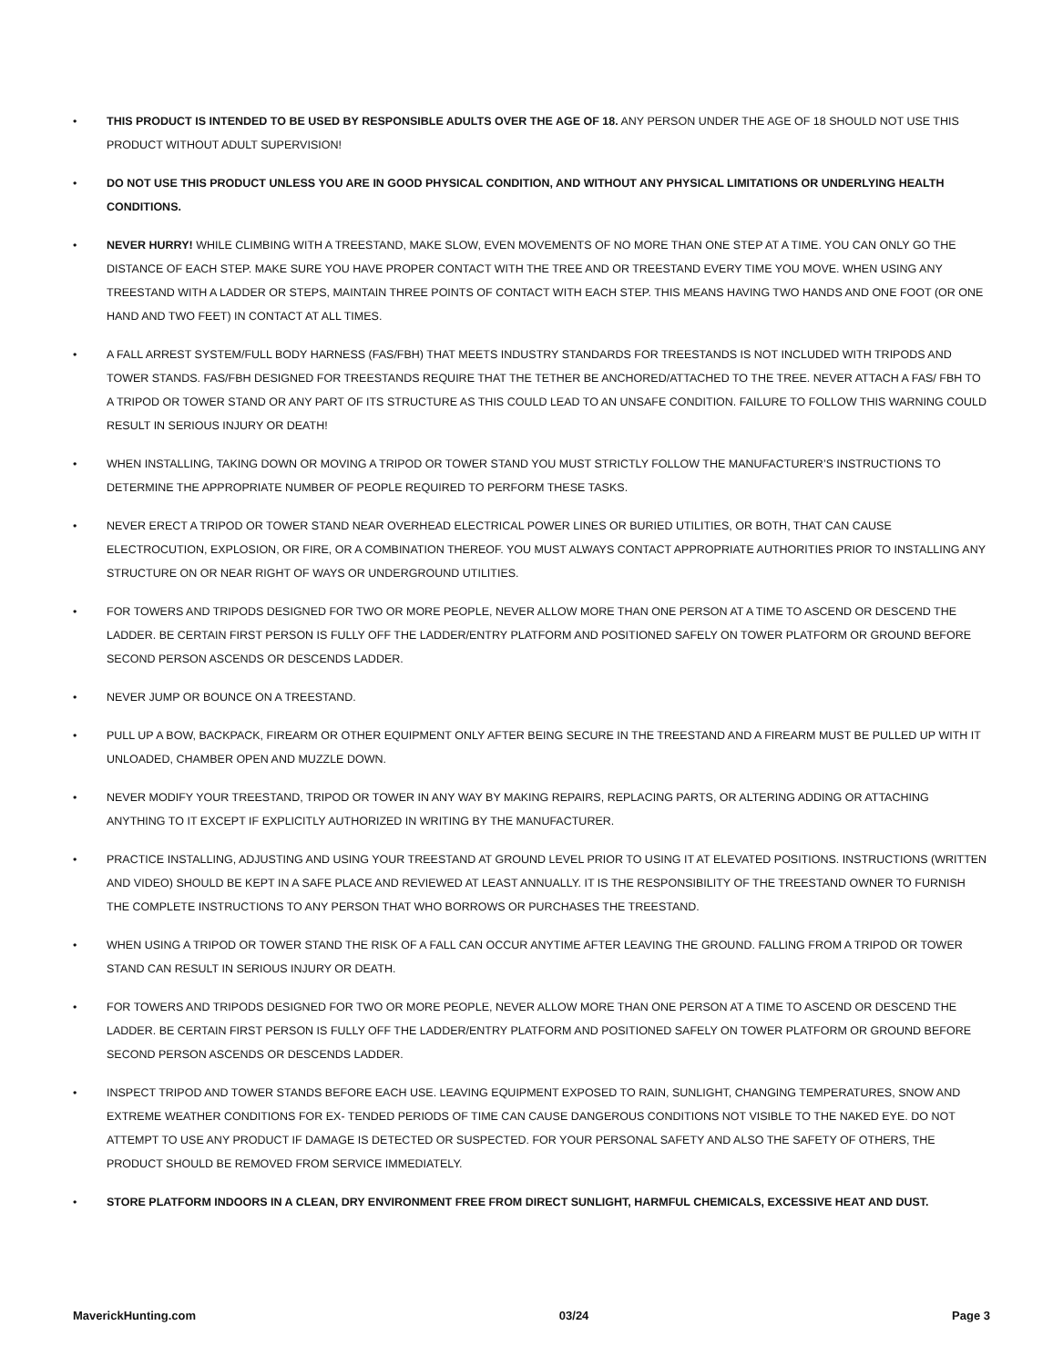• THIS PRODUCT IS INTENDED TO BE USED BY RESPONSIBLE ADULTS OVER THE AGE OF 18. ANY PERSON UNDER THE AGE OF 18 SHOULD NOT USE THIS PRODUCT WITHOUT ADULT SUPERVISION!
• DO NOT USE THIS PRODUCT UNLESS YOU ARE IN GOOD PHYSICAL CONDITION, AND WITHOUT ANY PHYSICAL LIMITATIONS OR UNDERLYING HEALTH CONDITIONS.
• NEVER HURRY! WHILE CLIMBING WITH A TREESTAND, MAKE SLOW, EVEN MOVEMENTS OF NO MORE THAN ONE STEP AT A TIME. YOU CAN ONLY GO THE DISTANCE OF EACH STEP. MAKE SURE YOU HAVE PROPER CONTACT WITH THE TREE AND OR TREESTAND EVERY TIME YOU MOVE. WHEN USING ANY TREESTAND WITH A LADDER OR STEPS, MAINTAIN THREE POINTS OF CONTACT WITH EACH STEP. THIS MEANS HAVING TWO HANDS AND ONE FOOT (OR ONE HAND AND TWO FEET) IN CONTACT AT ALL TIMES.
• A FALL ARREST SYSTEM/FULL BODY HARNESS (FAS/FBH) THAT MEETS INDUSTRY STANDARDS FOR TREESTANDS IS NOT INCLUDED WITH TRIPODS AND TOWER STANDS. FAS/FBH DESIGNED FOR TREESTANDS REQUIRE THAT THE TETHER BE ANCHORED/ATTACHED TO THE TREE. NEVER ATTACH A FAS/ FBH TO A TRIPOD OR TOWER STAND OR ANY PART OF ITS STRUCTURE AS THIS COULD LEAD TO AN UNSAFE CONDITION. FAILURE TO FOLLOW THIS WARNING COULD RESULT IN SERIOUS INJURY OR DEATH!
• WHEN INSTALLING, TAKING DOWN OR MOVING A TRIPOD OR TOWER STAND YOU MUST STRICTLY FOLLOW THE MANUFACTURER’S INSTRUCTIONS TO DETERMINE THE APPROPRIATE NUMBER OF PEOPLE REQUIRED TO PERFORM THESE TASKS.
• NEVER ERECT A TRIPOD OR TOWER STAND NEAR OVERHEAD ELECTRICAL POWER LINES OR BURIED UTILITIES, OR BOTH, THAT CAN CAUSE ELECTROCUTION, EXPLOSION, OR FIRE, OR A COMBINATION THEREOF. YOU MUST ALWAYS CONTACT APPROPRIATE AUTHORITIES PRIOR TO INSTALLING ANY STRUCTURE ON OR NEAR RIGHT OF WAYS OR UNDERGROUND UTILITIES.
• FOR TOWERS AND TRIPODS DESIGNED FOR TWO OR MORE PEOPLE, NEVER ALLOW MORE THAN ONE PERSON AT A TIME TO ASCEND OR DESCEND THE LADDER. BE CERTAIN FIRST PERSON IS FULLY OFF THE LADDER/ENTRY PLATFORM AND POSITIONED SAFELY ON TOWER PLATFORM OR GROUND BEFORE SECOND PERSON ASCENDS OR DESCENDS LADDER.
• NEVER JUMP OR BOUNCE ON A TREESTAND.
• PULL UP A BOW, BACKPACK, FIREARM OR OTHER EQUIPMENT ONLY AFTER BEING SECURE IN THE TREESTAND AND A FIREARM MUST BE PULLED UP WITH IT UNLOADED, CHAMBER OPEN AND MUZZLE DOWN.
• NEVER MODIFY YOUR TREESTAND, TRIPOD OR TOWER IN ANY WAY BY MAKING REPAIRS, REPLACING PARTS, OR ALTERING ADDING OR ATTACHING ANYTHING TO IT EXCEPT IF EXPLICITLY AUTHORIZED IN WRITING BY THE MANUFACTURER.
• PRACTICE INSTALLING, ADJUSTING AND USING YOUR TREESTAND AT GROUND LEVEL PRIOR TO USING IT AT ELEVATED POSITIONS. INSTRUCTIONS (WRITTEN AND VIDEO) SHOULD BE KEPT IN A SAFE PLACE AND REVIEWED AT LEAST ANNUALLY. IT IS THE RESPONSIBILITY OF THE TREESTAND OWNER TO FURNISH THE COMPLETE INSTRUCTIONS TO ANY PERSON THAT WHO BORROWS OR PURCHASES THE TREESTAND.
• WHEN USING A TRIPOD OR TOWER STAND THE RISK OF A FALL CAN OCCUR ANYTIME AFTER LEAVING THE GROUND. FALLING FROM A TRIPOD OR TOWER STAND CAN RESULT IN SERIOUS INJURY OR DEATH.
• FOR TOWERS AND TRIPODS DESIGNED FOR TWO OR MORE PEOPLE, NEVER ALLOW MORE THAN ONE PERSON AT A TIME TO ASCEND OR DESCEND THE LADDER. BE CERTAIN FIRST PERSON IS FULLY OFF THE LADDER/ENTRY PLATFORM AND POSITIONED SAFELY ON TOWER PLATFORM OR GROUND BEFORE SECOND PERSON ASCENDS OR DESCENDS LADDER.
• INSPECT TRIPOD AND TOWER STANDS BEFORE EACH USE. LEAVING EQUIPMENT EXPOSED TO RAIN, SUNLIGHT, CHANGING TEMPERATURES, SNOW AND EXTREME WEATHER CONDITIONS FOR EX- TENDED PERIODS OF TIME CAN CAUSE DANGEROUS CONDITIONS NOT VISIBLE TO THE NAKED EYE. DO NOT ATTEMPT TO USE ANY PRODUCT IF DAMAGE IS DETECTED OR SUSPECTED. FOR YOUR PERSONAL SAFETY AND ALSO THE SAFETY OF OTHERS, THE PRODUCT SHOULD BE REMOVED FROM SERVICE IMMEDIATELY.
• STORE PLATFORM INDOORS IN A CLEAN, DRY ENVIRONMENT FREE FROM DIRECT SUNLIGHT, HARMFUL CHEMICALS, EXCESSIVE HEAT AND DUST.
MaverickHunting.com 03/24 Page 3